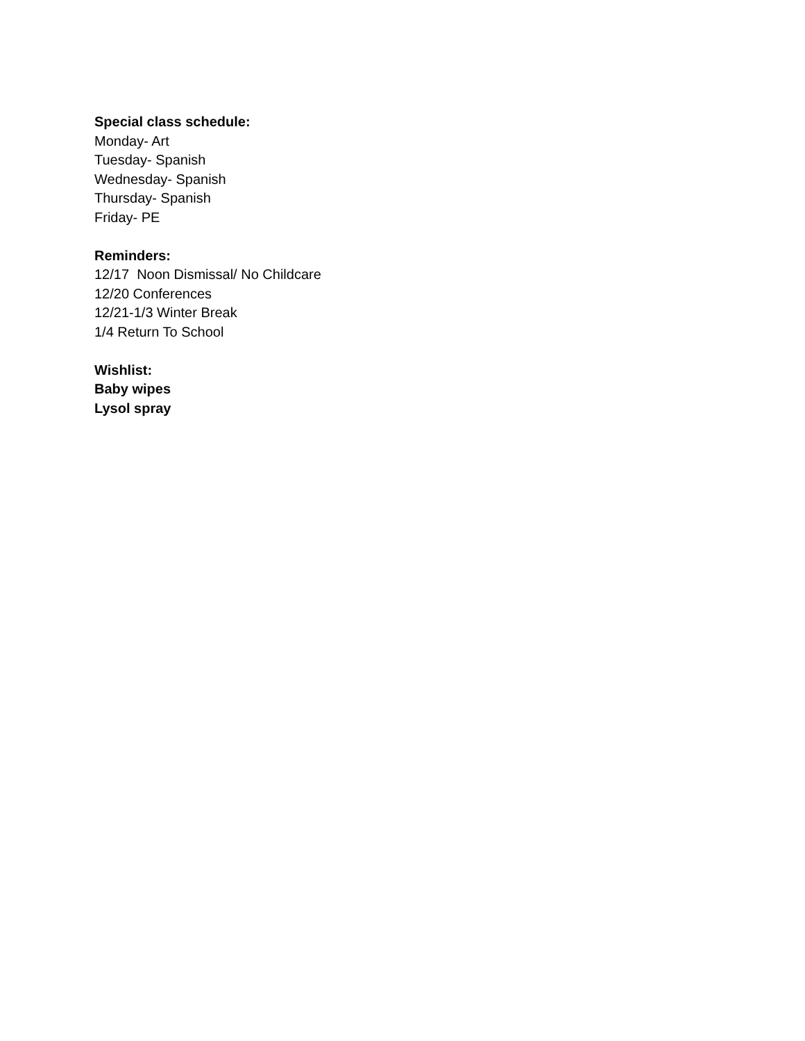Special class schedule:
Monday- Art
Tuesday- Spanish
Wednesday- Spanish
Thursday- Spanish
Friday- PE
Reminders:
12/17 Noon Dismissal/ No Childcare
12/20 Conferences
12/21-1/3 Winter Break
1/4 Return To School
Wishlist:
Baby wipes
Lysol spray